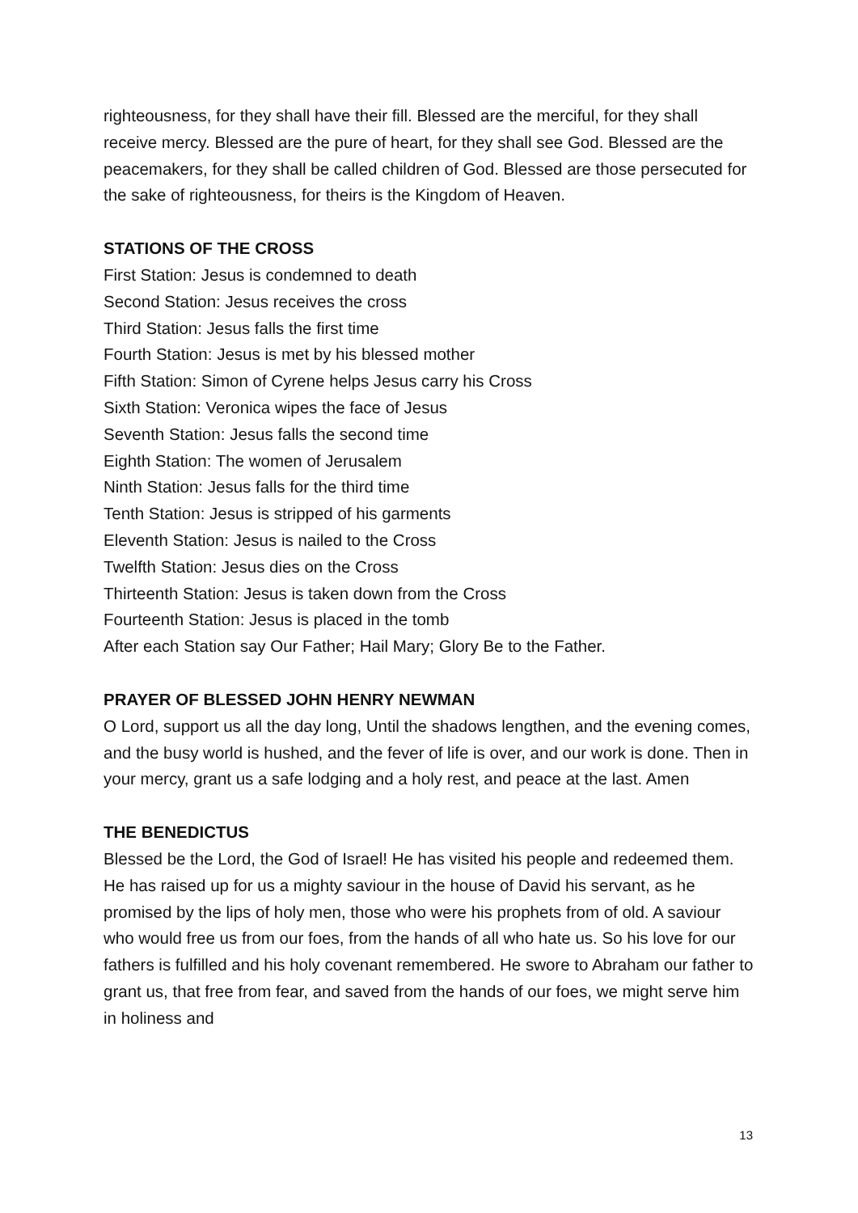righteousness, for they shall have their fill. Blessed are the merciful, for they shall receive mercy. Blessed are the pure of heart, for they shall see God. Blessed are the peacemakers, for they shall be called children of God. Blessed are those persecuted for the sake of righteousness, for theirs is the Kingdom of Heaven.
STATIONS OF THE CROSS
First Station: Jesus is condemned to death
Second Station: Jesus receives the cross
Third Station: Jesus falls the first time
Fourth Station: Jesus is met by his blessed mother
Fifth Station: Simon of Cyrene helps Jesus carry his Cross
Sixth Station: Veronica wipes the face of Jesus
Seventh Station: Jesus falls the second time
Eighth Station: The women of Jerusalem
Ninth Station: Jesus falls for the third time
Tenth Station: Jesus is stripped of his garments
Eleventh Station: Jesus is nailed to the Cross
Twelfth Station: Jesus dies on the Cross
Thirteenth Station: Jesus is taken down from the Cross
Fourteenth Station: Jesus is placed in the tomb
After each Station say Our Father; Hail Mary; Glory Be to the Father.
PRAYER OF BLESSED JOHN HENRY NEWMAN
O Lord, support us all the day long, Until the shadows lengthen, and the evening comes, and the busy world is hushed, and the fever of life is over, and our work is done. Then in your mercy, grant us a safe lodging and a holy rest, and peace at the last. Amen
THE BENEDICTUS
Blessed be the Lord, the God of Israel! He has visited his people and redeemed them. He has raised up for us a mighty saviour in the house of David his servant, as he promised by the lips of holy men, those who were his prophets from of old. A saviour who would free us from our foes, from the hands of all who hate us. So his love for our fathers is fulfilled and his holy covenant remembered. He swore to Abraham our father to grant us, that free from fear, and saved from the hands of our foes, we might serve him in holiness and
13